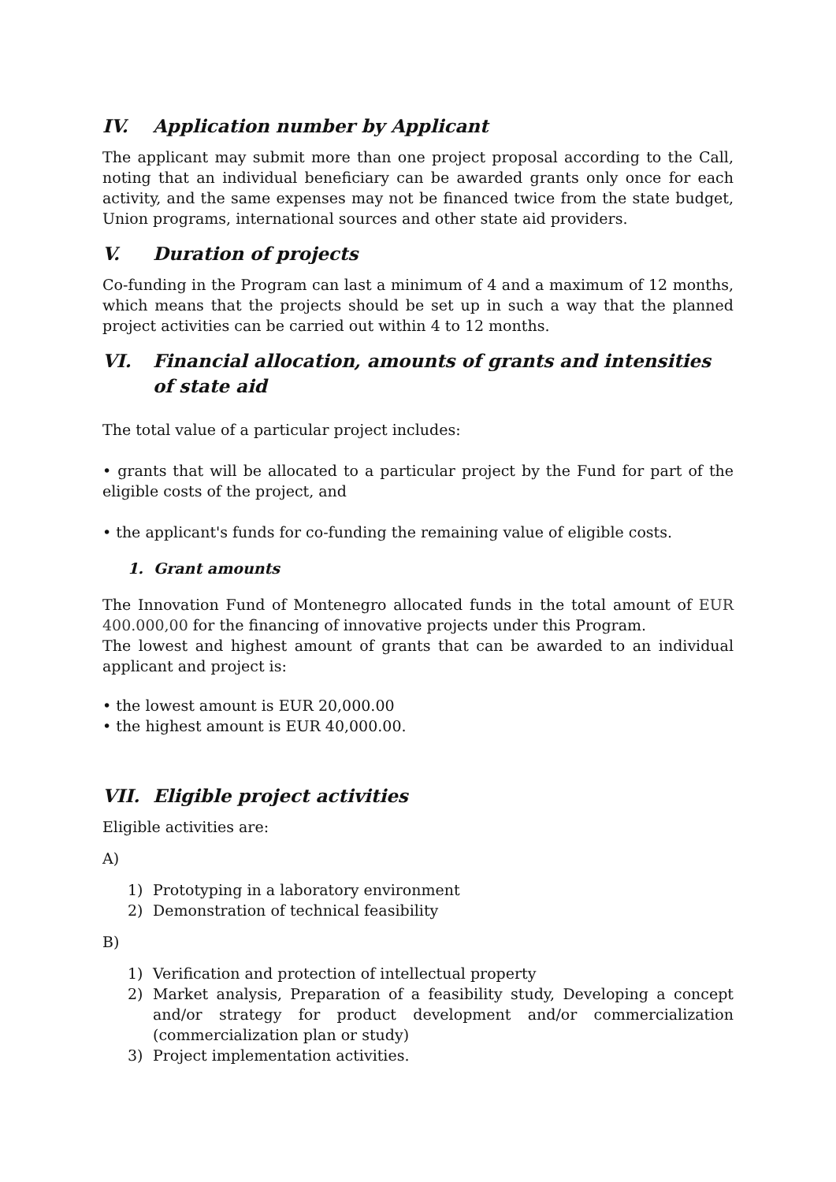IV. Application number by Applicant
The applicant may submit more than one project proposal according to the Call, noting that an individual beneficiary can be awarded grants only once for each activity, and the same expenses may not be financed twice from the state budget, Union programs, international sources and other state aid providers.
V. Duration of projects
Co-funding in the Program can last a minimum of 4 and a maximum of 12 months, which means that the projects should be set up in such a way that the planned project activities can be carried out within 4 to 12 months.
VI. Financial allocation, amounts of grants and intensities of state aid
The total value of a particular project includes:
• grants that will be allocated to a particular project by the Fund for part of the eligible costs of the project, and
• the applicant's funds for co-funding the remaining value of eligible costs.
1. Grant amounts
The Innovation Fund of Montenegro allocated funds in the total amount of EUR 400.000,00 for the financing of innovative projects under this Program.
The lowest and highest amount of grants that can be awarded to an individual applicant and project is:
• the lowest amount is EUR 20,000.00
• the highest amount is EUR 40,000.00.
VII. Eligible project activities
Eligible activities are:
A)
1) Prototyping in a laboratory environment
2) Demonstration of technical feasibility
B)
1) Verification and protection of intellectual property
2) Market analysis, Preparation of a feasibility study, Developing a concept and/or strategy for product development and/or commercialization (commercialization plan or study)
3) Project implementation activities.